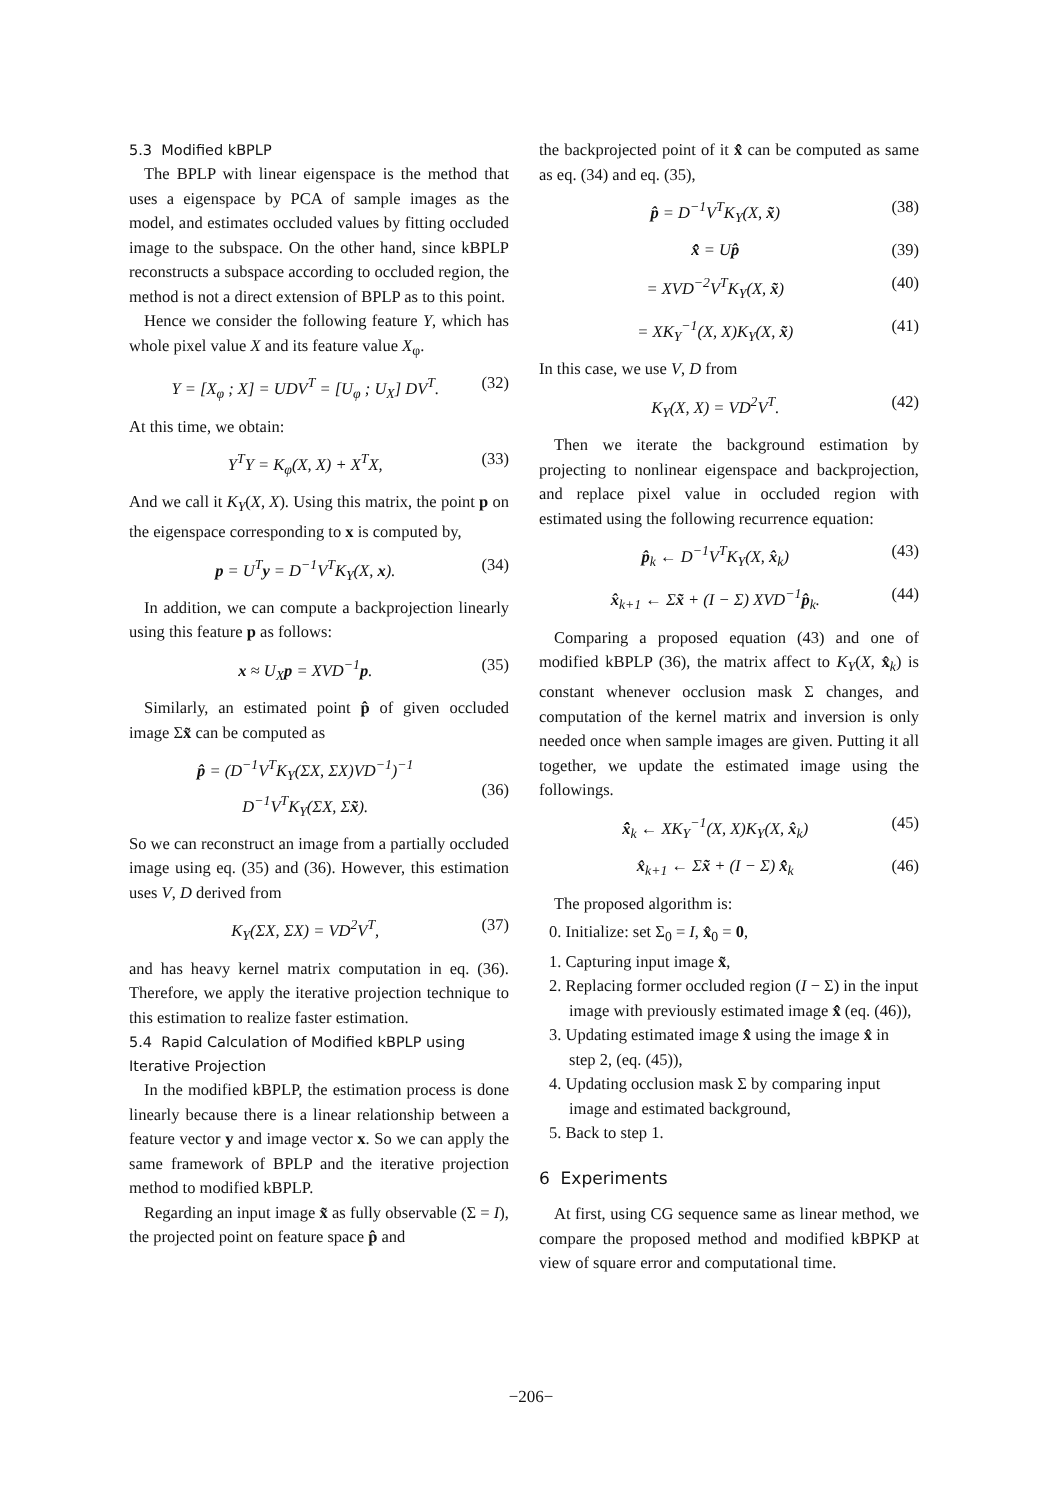5.3 Modified kBPLP
The BPLP with linear eigenspace is the method that uses a eigenspace by PCA of sample images as the model, and estimates occluded values by fitting occluded image to the subspace. On the other hand, since kBPLP reconstructs a subspace according to occluded region, the method is not a direct extension of BPLP as to this point.
Hence we consider the following feature Y, which has whole pixel value X and its feature value X<sub>φ</sub>.
Y = [X<sub>φ</sub> ; X] = UDV<sup>T</sup> = [U<sub>φ</sub> ; U<sub>X</sub>] DV<sup>T</sup>. (32)
At this time, we obtain:
Y<sup>T</sup>Y = K<sub>φ</sub>(X, X) + X<sup>T</sup>X, (33)
And we call it K<sub>Y</sub>(X, X). Using this matrix, the point p on the eigenspace corresponding to x is computed by,
p = U<sup>T</sup>y = D<sup>−1</sup>V<sup>T</sup>K<sub>Y</sub>(X, x). (34)
In addition, we can compute a backprojection linearly using this feature p as follows:
x ≈ U<sub>X</sub>p = XVD<sup>−1</sup>p. (35)
Similarly, an estimated point p̂ of given occluded image Σx̃ can be computed as
p̂ = (D<sup>−1</sup>V<sup>T</sup>K<sub>Y</sub>(ΣX, ΣX)VD<sup>−1</sup>)<sup>−1</sup>
D<sup>−1</sup>V<sup>T</sup>K<sub>Y</sub>(ΣX, Σx̃).
(36)
So we can reconstruct an image from a partially occluded image using eq. (35) and (36). However, this estimation uses V, D derived from
K<sub>Y</sub>(ΣX, ΣX) = VD<sup>2</sup>V<sup>T</sup>, (37)
and has heavy kernel matrix computation in eq. (36). Therefore, we apply the iterative projection technique to this estimation to realize faster estimation.
5.4 Rapid Calculation of Modified kBPLP using Iterative Projection
In the modified kBPLP, the estimation process is done linearly because there is a linear relationship between a feature vector y and image vector x. So we can apply the same framework of BPLP and the iterative projection method to modified kBPLP.
Regarding an input image x̃ as fully observable (Σ = I), the projected point on feature space p̂ and
the backprojected point of it x̂̂ can be computed as same as eq. (34) and eq. (35),
p̂ = D<sup>−1</sup>V<sup>T</sup>K<sub>Y</sub>(X, x̃) (38)
x̂̂ = Up̂ (39)
= XVD<sup>−2</sup>V<sup>T</sup>K<sub>Y</sub>(X, x̃) (40)
= XK<sub>Y</sub><sup>−1</sup>(X, X)K<sub>Y</sub>(X, x̃) (41)
In this case, we use V, D from
K<sub>Y</sub>(X, X) = VD<sup>2</sup>V<sup>T</sup>. (42)
Then we iterate the background estimation by projecting to nonlinear eigenspace and backprojection, and replace pixel value in occluded region with estimated using the following recurrence equation:
p̂<sub>k</sub> ← D<sup>−1</sup>V<sup>T</sup>K<sub>Y</sub>(X, x̂<sub>k</sub>) (43)
x̂<sub>k+1</sub> ← Σx̃ + (I − Σ) XVD<sup>−1</sup>p̂<sub>k</sub>. (44)
Comparing a proposed equation (43) and one of modified kBPLP (36), the matrix affect to K<sub>Y</sub>(X, x̂<sub>k</sub>) is constant whenever occlusion mask Σ changes, and computation of the kernel matrix and inversion is only needed once when sample images are given. Putting it all together, we update the estimated image using the followings.
x̂̂<sub>k</sub> ← XK<sub>Y</sub><sup>−1</sup>(X, X)K<sub>Y</sub>(X, x̂<sub>k</sub>) (45)
x̂<sub>k+1</sub> ← Σx̃ + (I − Σ) x̂̂<sub>k</sub> (46)
The proposed algorithm is:
0. Initialize: set Σ<sub>0</sub> = I, x̂<sub>0</sub> = 0,
1. Capturing input image x̃,
2. Replacing former occluded region (I − Σ) in the input image with previously estimated image x̂̂ (eq. (46)),
3. Updating estimated image x̂̂ using the image x̂ in step 2, (eq. (45)),
4. Updating occlusion mask Σ by comparing input image and estimated background,
5. Back to step 1.
6 Experiments
At first, using CG sequence same as linear method, we compare the proposed method and modified kBPKP at view of square error and computational time.
−206−